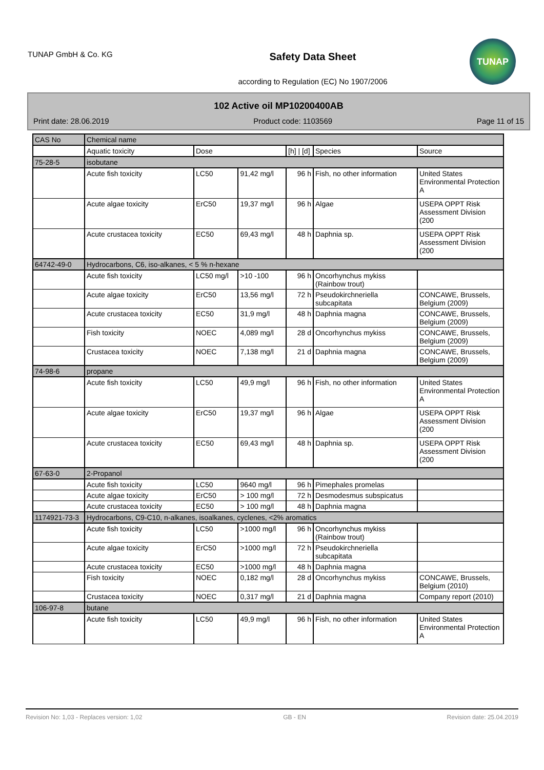TUNAP GmbH & Co. KG
Safety Data Sheet
according to Regulation (EC) No 1907/2006
TUNAP
102 Active oil MP10200400AB
Print date: 28.06.2019 Product code: 1103569 Page 11 of 15
| CAS No | Chemical name | | | | | |
| | Aquatic toxicity | Dose | | [h] / [d] | Species | Source |
| 75-28-5 | isobutane | | | | | |
| | Acute fish toxicity | LC50 | 91,42 mg/l | 96 h | Fish, no other information | United States Environmental Protection A |
| | Acute algae toxicity | ErC50 | 19,37 mg/l | 96 h | Algae | USEPA OPPT Risk Assessment Division (200 |
| | Acute crustacea toxicity | EC50 | 69,43 mg/l | 48 h | Daphnia sp. | USEPA OPPT Risk Assessment Division (200 |
| 64742-49-0 | Hydrocarbons, C6, iso-alkanes, < 5 % n-hexane | | | | | |
| | Acute fish toxicity | LC50 mg/l | >10 -100 | 96 h | Oncorhynchus mykiss (Rainbow trout) | |
| | Acute algae toxicity | ErC50 | 13,56 mg/l | 72 h | Pseudokirchneriella subcapitata | CONCAWE, Brussels, Belgium (2009) |
| | Acute crustacea toxicity | EC50 | 31,9 mg/l | 48 h | Daphnia magna | CONCAWE, Brussels, Belgium (2009) |
| | Fish toxicity | NOEC | 4,089 mg/l | 28 d | Oncorhynchus mykiss | CONCAWE, Brussels, Belgium (2009) |
| | Crustacea toxicity | NOEC | 7,138 mg/l | 21 d | Daphnia magna | CONCAWE, Brussels, Belgium (2009) |
| 74-98-6 | propane | | | | | |
| | Acute fish toxicity | LC50 | 49,9 mg/l | 96 h | Fish, no other information | United States Environmental Protection A |
| | Acute algae toxicity | ErC50 | 19,37 mg/l | 96 h | Algae | USEPA OPPT Risk Assessment Division (200 |
| | Acute crustacea toxicity | EC50 | 69,43 mg/l | 48 h | Daphnia sp. | USEPA OPPT Risk Assessment Division (200 |
| 67-63-0 | 2-Propanol | | | | | |
| | Acute fish toxicity | LC50 | 9640 mg/l | 96 h | Pimephales promelas | |
| | Acute algae toxicity | ErC50 | > 100 mg/l | 72 h | Desmodesmus subspicatus | |
| | Acute crustacea toxicity | EC50 | > 100 mg/l | 48 h | Daphnia magna | |
| 1174921-73-3 | Hydrocarbons, C9-C10, n-alkanes, isoalkanes, cyclenes, <2% aromatics | | | | | |
| | Acute fish toxicity | LC50 | >1000 mg/l | 96 h | Oncorhynchus mykiss (Rainbow trout) | |
| | Acute algae toxicity | ErC50 | >1000 mg/l | 72 h | Pseudokirchneriella subcapitata | |
| | Acute crustacea toxicity | EC50 | >1000 mg/l | 48 h | Daphnia magna | |
| | Fish toxicity | NOEC | 0,182 mg/l | 28 d | Oncorhynchus mykiss | CONCAWE, Brussels, Belgium (2010) |
| | Crustacea toxicity | NOEC | 0,317 mg/l | 21 d | Daphnia magna | Company report (2010) |
| 106-97-8 | butane | | | | | |
| | Acute fish toxicity | LC50 | 49,9 mg/l | 96 h | Fish, no other information | United States Environmental Protection A |
Revision No: 1,03 - Replaces version: 1,02 GB - EN Revision date: 25.04.2019